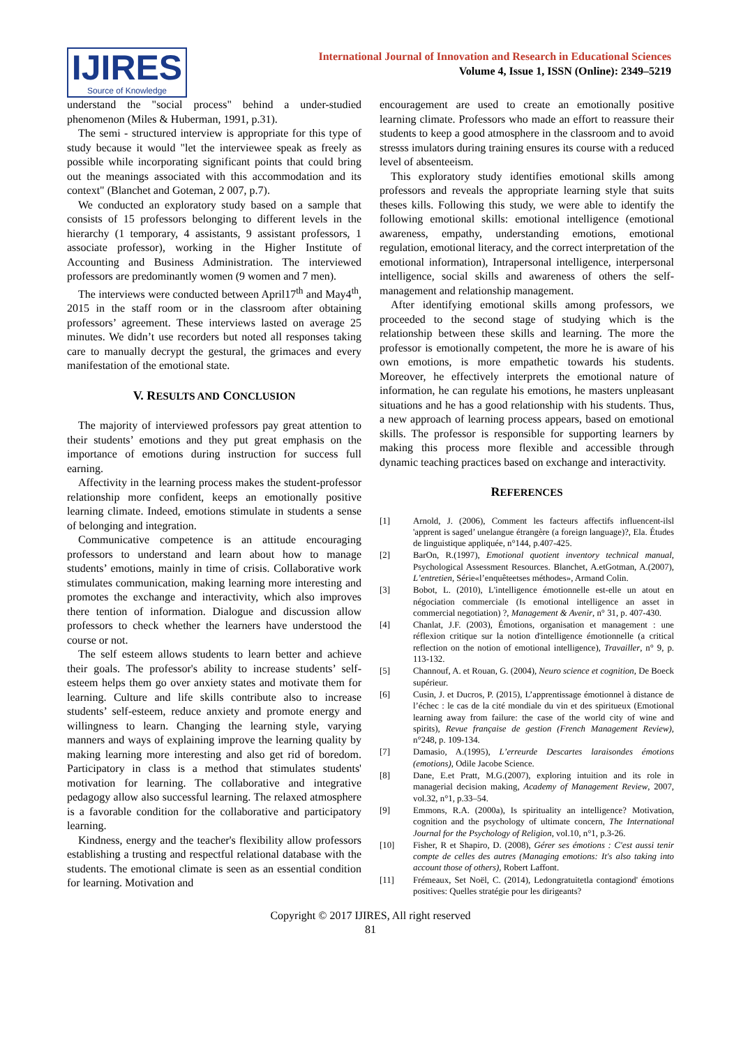IJIRES
Source of Knowledge
International Journal of Innovation and Research in Educational Sciences
Volume 4, Issue 1, ISSN (Online): 2349–5219
understand the "social process" behind a under-studied phenomenon (Miles & Huberman, 1991, p.31).
The semi - structured interview is appropriate for this type of study because it would "let the interviewee speak as freely as possible while incorporating significant points that could bring out the meanings associated with this accommodation and its context" (Blanchet and Goteman, 2 007, p.7).
We conducted an exploratory study based on a sample that consists of 15 professors belonging to different levels in the hierarchy (1 temporary, 4 assistants, 9 assistant professors, 1 associate professor), working in the Higher Institute of Accounting and Business Administration. The interviewed professors are predominantly women (9 women and 7 men).
The interviews were conducted between April17<sup>th</sup> and May4<sup>th</sup>, 2015 in the staff room or in the classroom after obtaining professors’ agreement. These interviews lasted on average 25 minutes. We didn’t use recorders but noted all responses taking care to manually decrypt the gestural, the grimaces and every manifestation of the emotional state.
V. RESULTS AND CONCLUSION
The majority of interviewed professors pay great attention to their students’ emotions and they put great emphasis on the importance of emotions during instruction for success full earning.
Affectivity in the learning process makes the student-professor relationship more confident, keeps an emotionally positive learning climate. Indeed, emotions stimulate in students a sense of belonging and integration.
Communicative competence is an attitude encouraging professors to understand and learn about how to manage students’ emotions, mainly in time of crisis. Collaborative work stimulates communication, making learning more interesting and promotes the exchange and interactivity, which also improves there tention of information. Dialogue and discussion allow professors to check whether the learners have understood the course or not.
The self esteem allows students to learn better and achieve their goals. The professor's ability to increase students’ self-esteem helps them go over anxiety states and motivate them for learning. Culture and life skills contribute also to increase students’ self-esteem, reduce anxiety and promote energy and willingness to learn. Changing the learning style, varying manners and ways of explaining improve the learning quality by making learning more interesting and also get rid of boredom. Participatory in class is a method that stimulates students' motivation for learning. The collaborative and integrative pedagogy allow also successful learning. The relaxed atmosphere is a favorable condition for the collaborative and participatory learning.
Kindness, energy and the teacher's flexibility allow professors establishing a trusting and respectful relational database with the students. The emotional climate is seen as an essential condition for learning. Motivation and
encouragement are used to create an emotionally positive learning climate. Professors who made an effort to reassure their students to keep a good atmosphere in the classroom and to avoid stresss imulators during training ensures its course with a reduced level of absenteeism.
This exploratory study identifies emotional skills among professors and reveals the appropriate learning style that suits theses kills. Following this study, we were able to identify the following emotional skills: emotional intelligence (emotional awareness, empathy, understanding emotions, emotional regulation, emotional literacy, and the correct interpretation of the emotional information), Intrapersonal intelligence, interpersonal intelligence, social skills and awareness of others the self-management and relationship management.
After identifying emotional skills among professors, we proceeded to the second stage of studying which is the relationship between these skills and learning. The more the professor is emotionally competent, the more he is aware of his own emotions, is more empathetic towards his students. Moreover, he effectively interprets the emotional nature of information, he can regulate his emotions, he masters unpleasant situations and he has a good relationship with his students. Thus, a new approach of learning process appears, based on emotional skills. The professor is responsible for supporting learners by making this process more flexible and accessible through dynamic teaching practices based on exchange and interactivity.
REFERENCES
[1] Arnold, J. (2006), Comment les facteurs affectifs influencent-ilsl 'apprent is saged’ unelangue étrangère (a foreign language)?, Ela. Études de linguistique appliquée, n°144, p.407-425.
[2] BarOn, R.(1997), Emotional quotient inventory technical manual, Psychological Assessment Resources. Blanchet, A.etGotman, A.(2007), L’entretien, Série«l’enquêteetses méthodes», Armand Colin.
[3] Bobot, L. (2010), L'intelligence émotionnelle est-elle un atout en négociation commerciale (Is emotional intelligence an asset in commercial negotiation) ?, Management & Avenir, n° 31, p. 407-430.
[4] Chanlat, J.F. (2003), Émotions, organisation et management : une réflexion critique sur la notion d'intelligence émotionnelle (a critical reflection on the notion of emotional intelligence), Travailler, n° 9, p. 113-132.
[5] Channouf, A. et Rouan, G. (2004), Neuro science et cognition, De Boeck supérieur.
[6] Cusin, J. et Ducros, P. (2015), L’apprentissage émotionnel à distance de l’échec : le cas de la cité mondiale du vin et des spiritueux (Emotional learning away from failure: the case of the world city of wine and spirits), Revue française de gestion (French Management Review), n°248, p. 109-134.
[7] Damasio, A.(1995), L’erreurde Descartes laraisondes émotions (emotions), Odile Jacobe Science.
[8] Dane, E.et Pratt, M.G.(2007), exploring intuition and its role in managerial decision making, Academy of Management Review, 2007, vol.32, n°1, p.33–54.
[9] Emmons, R.A. (2000a), Is spirituality an intelligence? Motivation, cognition and the psychology of ultimate concern, The International Journal for the Psychology of Religion, vol.10, n°1, p.3-26.
[10] Fisher, R et Shapiro, D. (2008), Gérer ses émotions : C'est aussi tenir compte de celles des autres (Managing emotions: It's also taking into account those of others), Robert Laffont.
[11] Frémeaux, Set Noël, C. (2014), Ledongratuitetla contagiond' émotions positives: Quelles stratégie pour les dirigeants?
Copyright © 2017 IJIRES, All right reserved
81